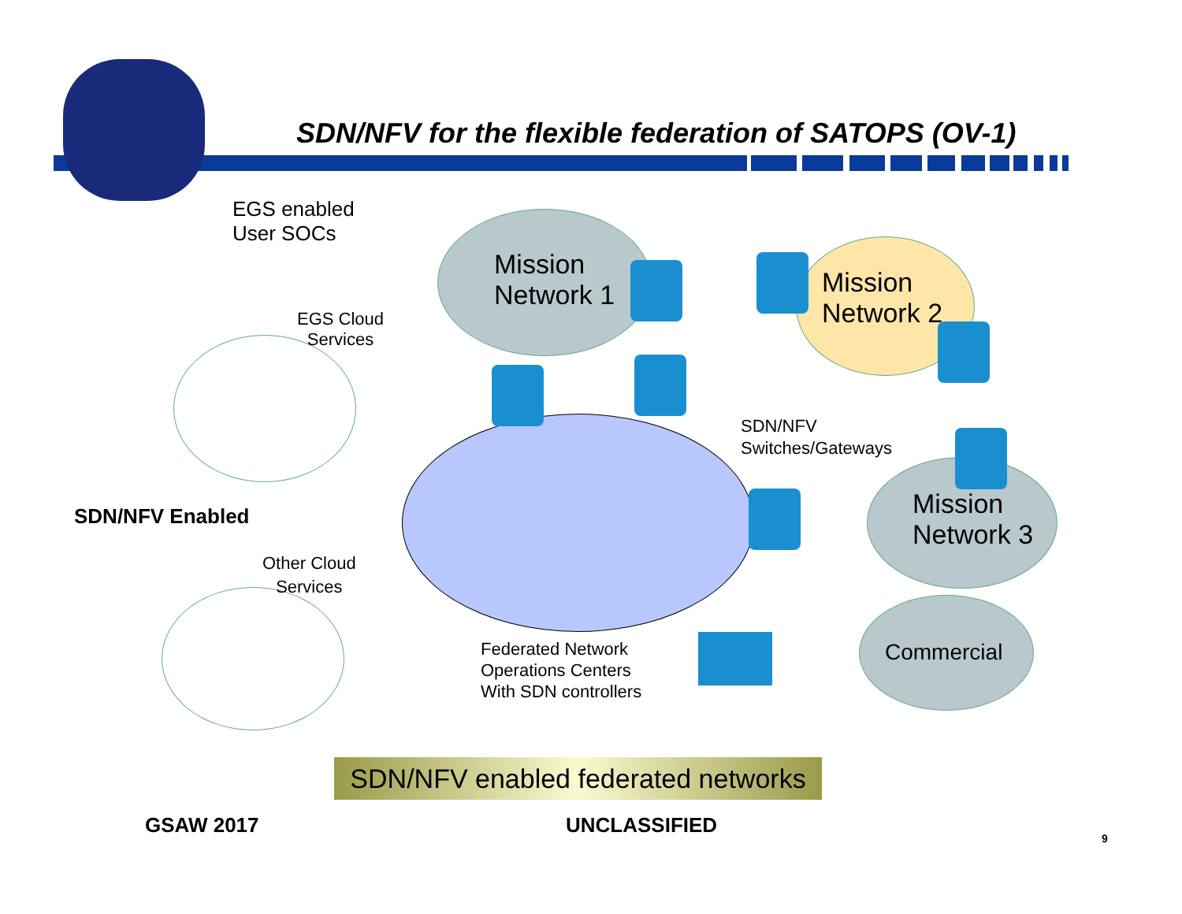SDN/NFV for the flexible federation of SATOPS (OV-1)
EGS enabled
User SOCs
EGS Cloud
Services
Mission
Network 1
Mission
Network 2
SDN/NFV
Switches/Gateways
SDN/NFV Enabled
Mission
Network 3
Other Cloud
Services
Commercial
Federated Network
Operations Centers
With SDN controllers
SDN/NFV enabled federated networks
GSAW 2017 UNCLASSIFIED
9